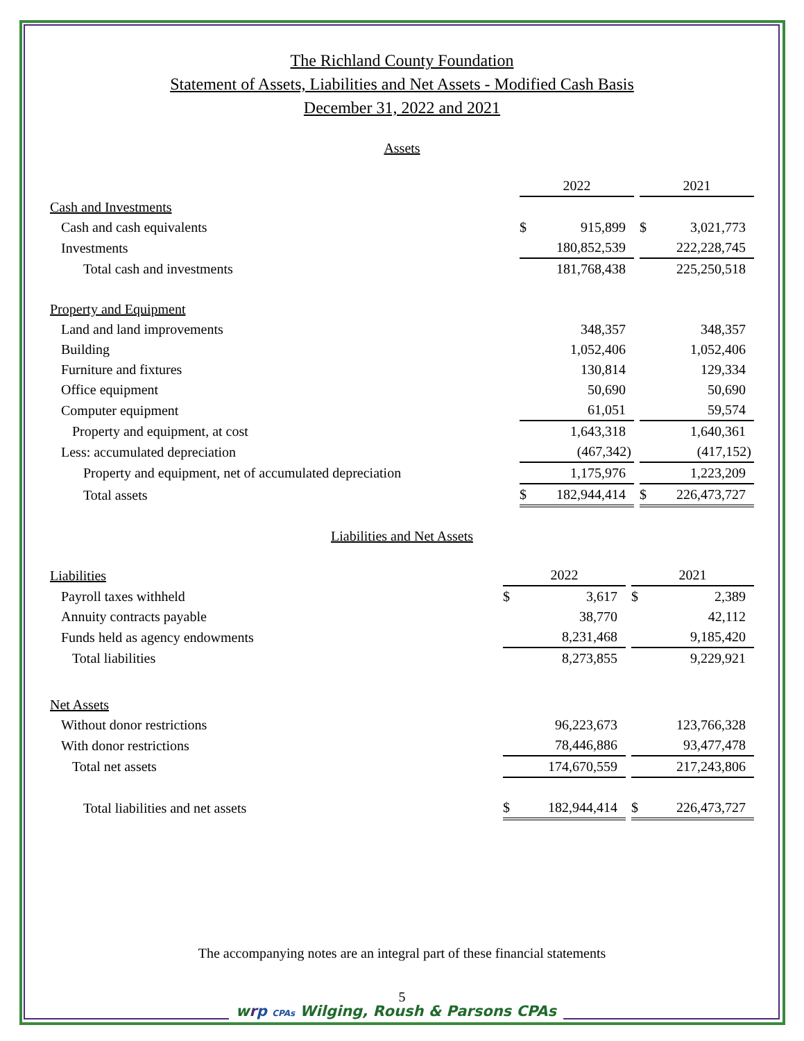The Richland County Foundation
Statement of Assets, Liabilities and Net Assets - Modified Cash Basis
December 31, 2022 and 2021
Assets
| | 2022 | | | 2021 | |
| Cash and Investments | | | | | |
| Cash and cash equivalents | $ | 915,899 | | $ | 3,021,773 |
| Investments | | 180,852,539 | | | 222,228,745 |
| Total cash and investments | | 181,768,438 | | | 225,250,518 |
| Property and Equipment | | | | | |
| Land and land improvements | | 348,357 | | | 348,357 |
| Building | | 1,052,406 | | | 1,052,406 |
| Furniture and fixtures | | 130,814 | | | 129,334 |
| Office equipment | | 50,690 | | | 50,690 |
| Computer equipment | | 61,051 | | | 59,574 |
| Property and equipment, at cost | | 1,643,318 | | | 1,640,361 |
| Less: accumulated depreciation | | (467,342) | | | (417,152) |
| Property and equipment, net of accumulated depreciation | | 1,175,976 | | | 1,223,209 |
| Total assets | $ | 182,944,414 | | $ | 226,473,727 |
Liabilities and Net Assets
| Liabilities | 2022 | | | 2021 | |
| Payroll taxes withheld | $ | 3,617 | | $ | 2,389 |
| Annuity contracts payable | | 38,770 | | | 42,112 |
| Funds held as agency endowments | | 8,231,468 | | | 9,185,420 |
| Total liabilities | | 8,273,855 | | | 9,229,921 |
| Net Assets | | | | | |
| Without donor restrictions | | 96,223,673 | | | 123,766,328 |
| With donor restrictions | | 78,446,886 | | | 93,477,478 |
| Total net assets | | 174,670,559 | | | 217,243,806 |
| Total liabilities and net assets | $ | 182,944,414 | | $ | 226,473,727 |
The accompanying notes are an integral part of these financial statements
5
wrp CPAs Wilging, Roush & Parsons CPAs